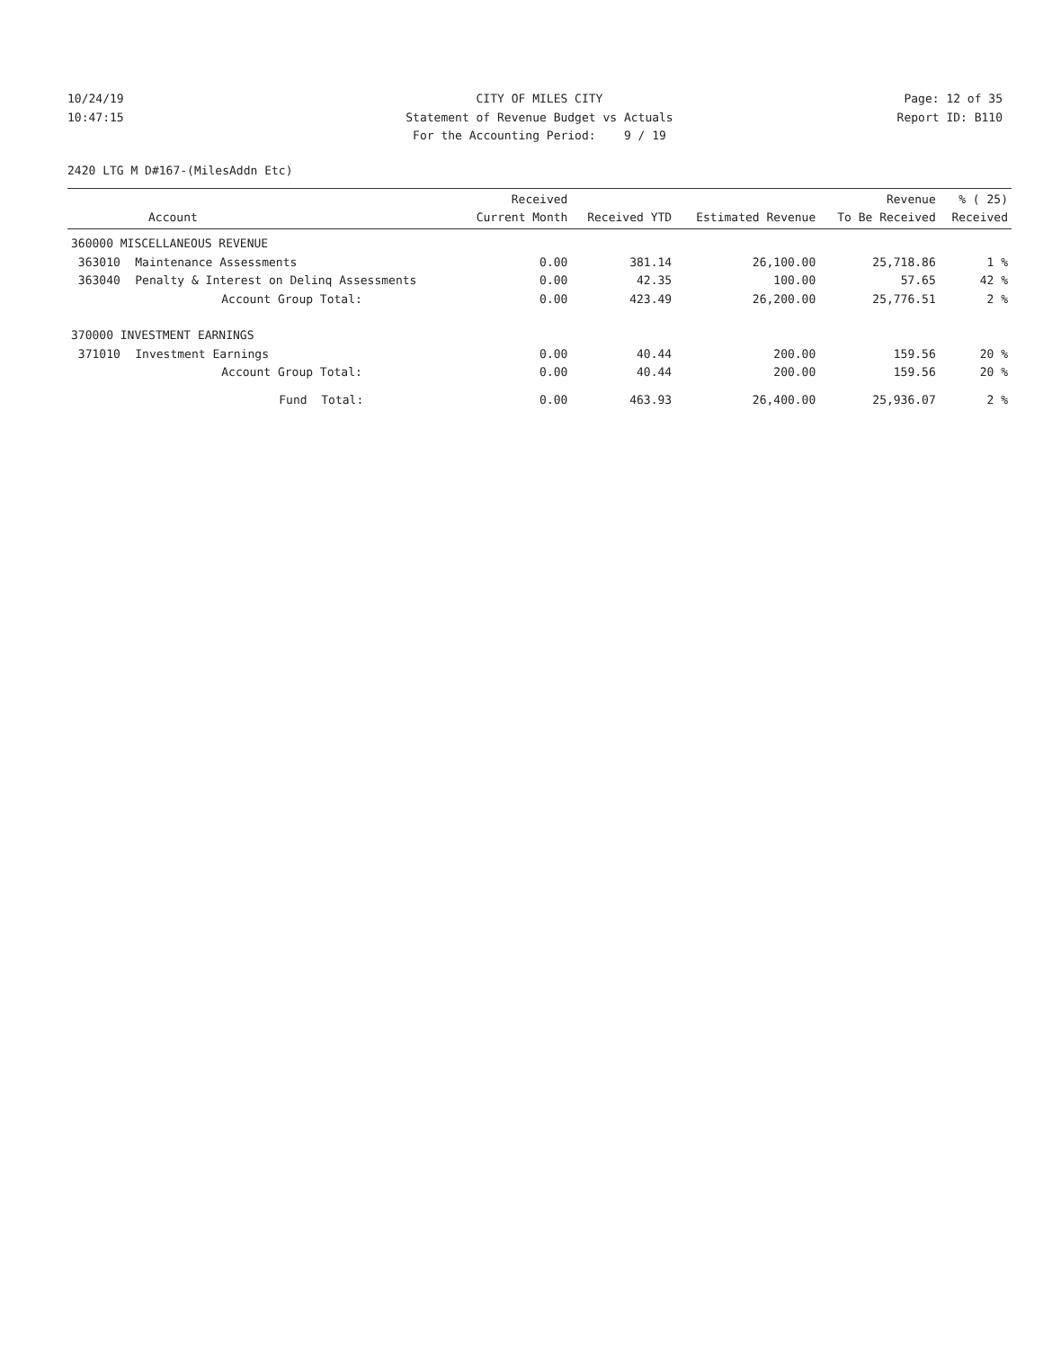10/24/19
10:47:15
CITY OF MILES CITY
Statement of Revenue Budget vs Actuals
For the Accounting Period: 9 / 19
Page: 12 of 35
Report ID: B110
2420 LTG M D#167-(MilesAddn Etc)
| Account | | Received Current Month | Received YTD | Estimated Revenue | Revenue To Be Received | % ( 25) Received |
| --- | --- | --- | --- | --- | --- | --- |
| 360000 MISCELLANEOUS REVENUE | | | | | | |
| 363010 | Maintenance Assessments | 0.00 | 381.14 | 26,100.00 | 25,718.86 | 1 % |
| 363040 | Penalty & Interest on Delinq Assessments | 0.00 | 42.35 | 100.00 | 57.65 | 42 % |
| | Account Group Total: | 0.00 | 423.49 | 26,200.00 | 25,776.51 | 2 % |
| 370000 INVESTMENT EARNINGS | | | | | | |
| 371010 | Investment Earnings | 0.00 | 40.44 | 200.00 | 159.56 | 20 % |
| | Account Group Total: | 0.00 | 40.44 | 200.00 | 159.56 | 20 % |
| | Fund Total: | 0.00 | 463.93 | 26,400.00 | 25,936.07 | 2 % |